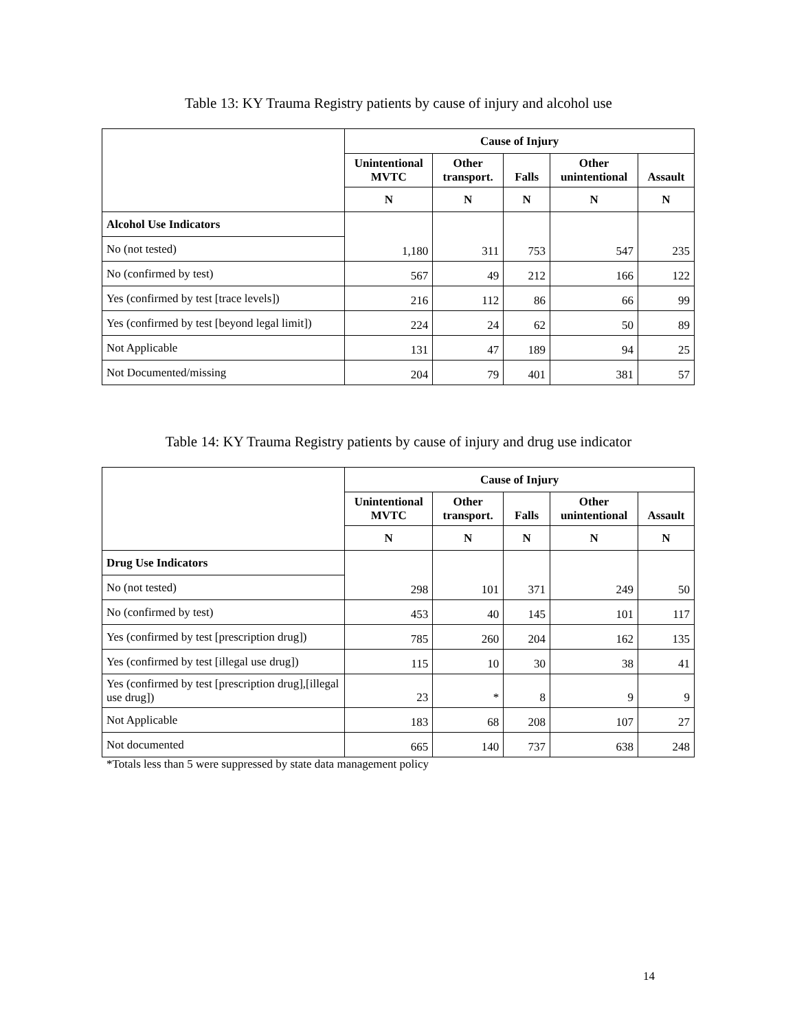Table 13: KY Trauma Registry patients by cause of injury and alcohol use
| | Cause of Injury | | | | |
| | Unintentional MVTC | Other transport. | Falls | Other unintentional | Assault |
| | N | N | N | N | N |
| Alcohol Use Indicators | 1,180 | 311 | 753 | 547 | 235 |
| No (not tested) | | | | | |
| No (confirmed by test) | 567 | 49 | 212 | 166 | 122 |
| Yes (confirmed by test [trace levels]) | 216 | 112 | 86 | 66 | 99 |
| Yes (confirmed by test [beyond legal limit]) | 224 | 24 | 62 | 50 | 89 |
| Not Applicable | 131 | 47 | 189 | 94 | 25 |
| Not Documented/missing | 204 | 79 | 401 | 381 | 57 |
Table 14: KY Trauma Registry patients by cause of injury and drug use indicator
| | Cause of Injury | | | | |
| | Unintentional MVTC | Other transport. | Falls | Other unintentional | Assault |
| | N | N | N | N | N |
| Drug Use Indicators | 298 | 101 | 371 | 249 | 50 |
| No (not tested) | | | | | |
| No (confirmed by test) | 453 | 40 | 145 | 101 | 117 |
| Yes (confirmed by test [prescription drug]) | 785 | 260 | 204 | 162 | 135 |
| Yes (confirmed by test [illegal use drug]) | 115 | 10 | 30 | 38 | 41 |
| Yes (confirmed by test [prescription drug],[illegal use drug]) | 23 | * | 8 | 9 | 9 |
| Not Applicable | 183 | 68 | 208 | 107 | 27 |
| Not documented | 665 | 140 | 737 | 638 | 248 |
*Totals less than 5 were suppressed by state data management policy
14